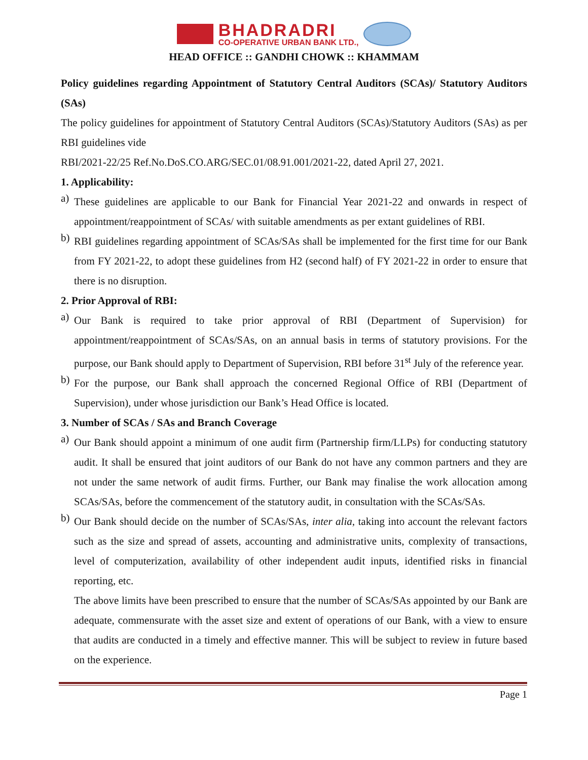BHADRADRI
CO-OPERATIVE URBAN BANK LTD.,
HEAD OFFICE :: GANDHI CHOWK :: KHAMMAM
Policy guidelines regarding Appointment of Statutory Central Auditors (SCAs)/ Statutory Auditors (SAs)
The policy guidelines for appointment of Statutory Central Auditors (SCAs)/Statutory Auditors (SAs) as per RBI guidelines vide
RBI/2021-22/25 Ref.No.DoS.CO.ARG/SEC.01/08.91.001/2021-22, dated April 27, 2021.
1. Applicability:
a)
These guidelines are applicable to our Bank for Financial Year 2021-22 and onwards in respect of appointment/reappointment of SCAs/ with suitable amendments as per extant guidelines of RBI.
b)
RBI guidelines regarding appointment of SCAs/SAs shall be implemented for the first time for our Bank from FY 2021-22, to adopt these guidelines from H2 (second half) of FY 2021-22 in order to ensure that there is no disruption.
2. Prior Approval of RBI:
a)
Our Bank is required to take prior approval of RBI (Department of Supervision) for appointment/reappointment of SCAs/SAs, on an annual basis in terms of statutory provisions. For the purpose, our Bank should apply to Department of Supervision, RBI before 31<sup>st</sup> July of the reference year.
b)
For the purpose, our Bank shall approach the concerned Regional Office of RBI (Department of Supervision), under whose jurisdiction our Bank’s Head Office is located.
3. Number of SCAs / SAs and Branch Coverage
a)
Our Bank should appoint a minimum of one audit firm (Partnership firm/LLPs) for conducting statutory audit. It shall be ensured that joint auditors of our Bank do not have any common partners and they are not under the same network of audit firms. Further, our Bank may finalise the work allocation among SCAs/SAs, before the commencement of the statutory audit, in consultation with the SCAs/SAs.
b)
Our Bank should decide on the number of SCAs/SAs, inter alia, taking into account the relevant factors such as the size and spread of assets, accounting and administrative units, complexity of transactions, level of computerization, availability of other independent audit inputs, identified risks in financial reporting, etc.
The above limits have been prescribed to ensure that the number of SCAs/SAs appointed by our Bank are adequate, commensurate with the asset size and extent of operations of our Bank, with a view to ensure that audits are conducted in a timely and effective manner. This will be subject to review in future based on the experience.
Page 1